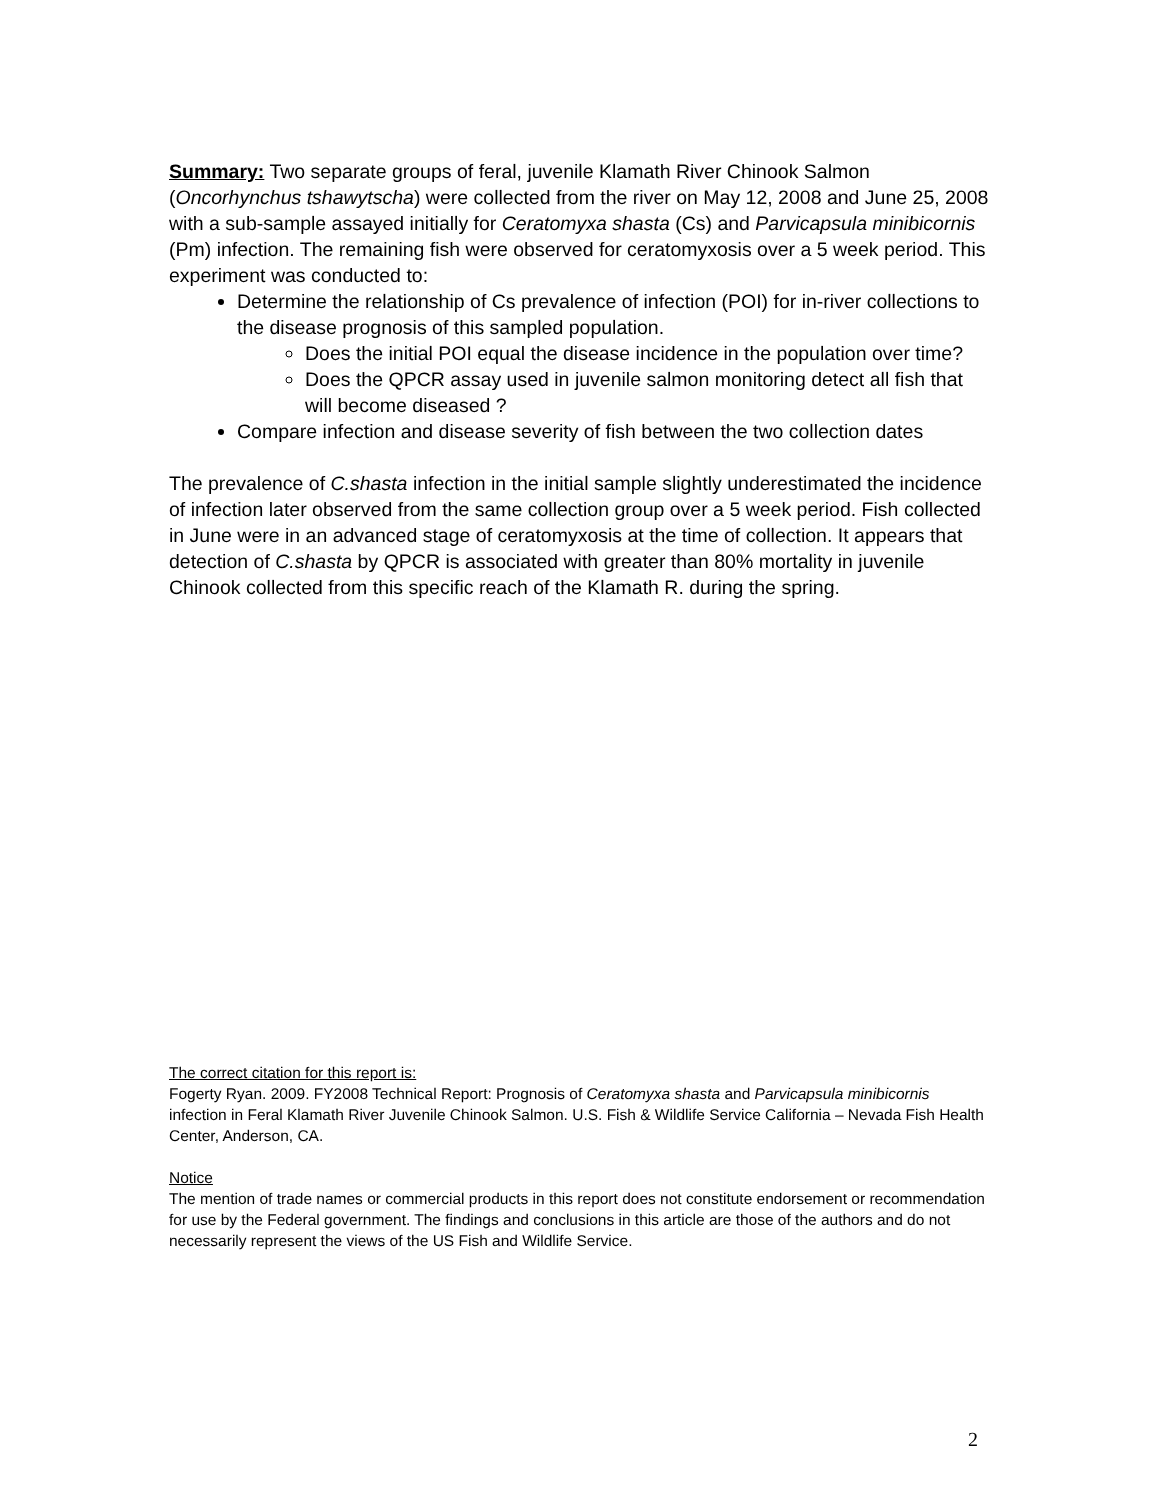Summary: Two separate groups of feral, juvenile Klamath River Chinook Salmon (Oncorhynchus tshawytscha) were collected from the river on May 12, 2008 and June 25, 2008 with a sub-sample assayed initially for Ceratomyxa shasta (Cs) and Parvicapsula minibicornis (Pm) infection. The remaining fish were observed for ceratomyxosis over a 5 week period. This experiment was conducted to:
Determine the relationship of Cs prevalence of infection (POI) for in-river collections to the disease prognosis of this sampled population.
Does the initial POI equal the disease incidence in the population over time?
Does the QPCR assay used in juvenile salmon monitoring detect all fish that will become diseased ?
Compare infection and disease severity of fish between the two collection dates
The prevalence of C.shasta infection in the initial sample slightly underestimated the incidence of infection later observed from the same collection group over a 5 week period. Fish collected in June were in an advanced stage of ceratomyxosis at the time of collection. It appears that detection of C.shasta by QPCR is associated with greater than 80% mortality in juvenile Chinook collected from this specific reach of the Klamath R. during the spring.
The correct citation for this report is:
Fogerty Ryan. 2009. FY2008 Technical Report: Prognosis of Ceratomyxa shasta and Parvicapsula minibicornis infection in Feral Klamath River Juvenile Chinook Salmon. U.S. Fish & Wildlife Service California – Nevada Fish Health Center, Anderson, CA.
Notice
The mention of trade names or commercial products in this report does not constitute endorsement or recommendation for use by the Federal government. The findings and conclusions in this article are those of the authors and do not necessarily represent the views of the US Fish and Wildlife Service.
2